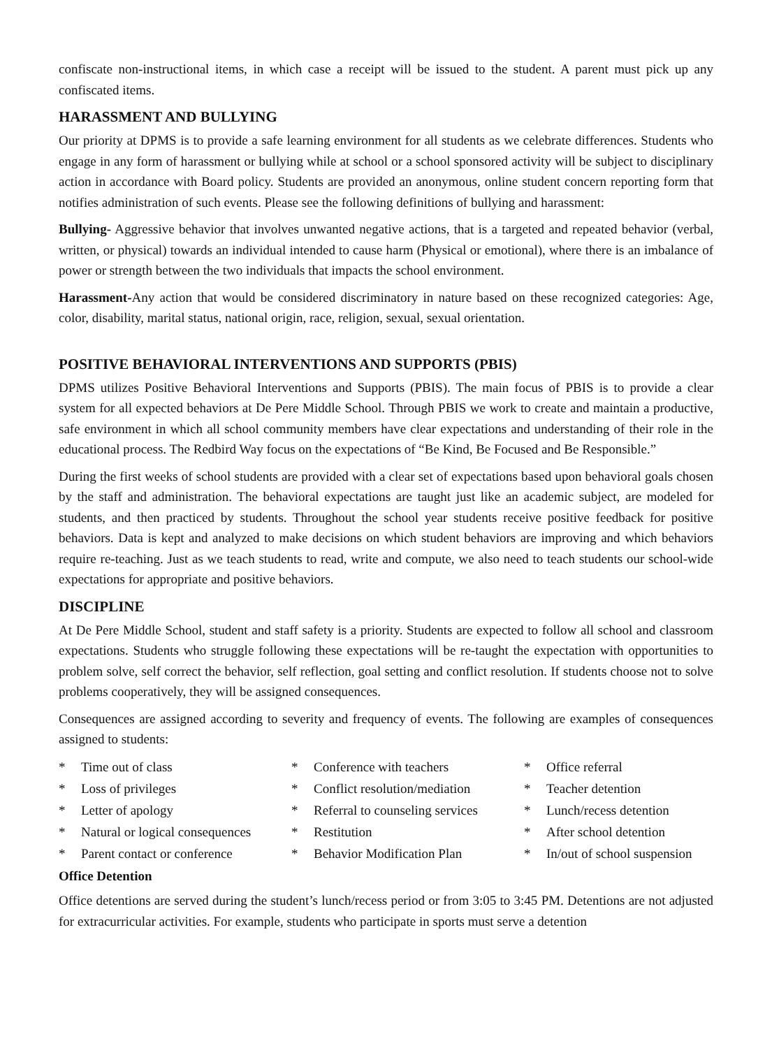confiscate non-instructional items, in which case a receipt will be issued to the student. A parent must pick up any confiscated items.
HARASSMENT AND BULLYING
Our priority at DPMS is to provide a safe learning environment for all students as we celebrate differences. Students who engage in any form of harassment or bullying while at school or a school sponsored activity will be subject to disciplinary action in accordance with Board policy. Students are provided an anonymous, online student concern reporting form that notifies administration of such events. Please see the following definitions of bullying and harassment:
Bullying- Aggressive behavior that involves unwanted negative actions, that is a targeted and repeated behavior (verbal, written, or physical) towards an individual intended to cause harm (Physical or emotional), where there is an imbalance of power or strength between the two individuals that impacts the school environment.
Harassment-Any action that would be considered discriminatory in nature based on these recognized categories: Age, color, disability, marital status, national origin, race, religion, sexual, sexual orientation.
POSITIVE BEHAVIORAL INTERVENTIONS AND SUPPORTS (PBIS)
DPMS utilizes Positive Behavioral Interventions and Supports (PBIS). The main focus of PBIS is to provide a clear system for all expected behaviors at De Pere Middle School. Through PBIS we work to create and maintain a productive, safe environment in which all school community members have clear expectations and understanding of their role in the educational process. The Redbird Way focus on the expectations of “Be Kind, Be Focused and Be Responsible.”
During the first weeks of school students are provided with a clear set of expectations based upon behavioral goals chosen by the staff and administration. The behavioral expectations are taught just like an academic subject, are modeled for students, and then practiced by students. Throughout the school year students receive positive feedback for positive behaviors. Data is kept and analyzed to make decisions on which student behaviors are improving and which behaviors require re-teaching. Just as we teach students to read, write and compute, we also need to teach students our school-wide expectations for appropriate and positive behaviors.
DISCIPLINE
At De Pere Middle School, student and staff safety is a priority. Students are expected to follow all school and classroom expectations. Students who struggle following these expectations will be re-taught the expectation with opportunities to problem solve, self correct the behavior, self reflection, goal setting and conflict resolution. If students choose not to solve problems cooperatively, they will be assigned consequences.
Consequences are assigned according to severity and frequency of events. The following are examples of consequences assigned to students:
* Time out of class
* Loss of privileges
* Letter of apology
* Natural or logical consequences
* Parent contact or conference
* Conference with teachers
* Conflict resolution/mediation
* Referral to counseling services
* Restitution
* Behavior Modification Plan
* Office referral
* Teacher detention
* Lunch/recess detention
* After school detention
* In/out of school suspension
Office Detention
Office detentions are served during the student’s lunch/recess period or from 3:05 to 3:45 PM. Detentions are not adjusted for extracurricular activities. For example, students who participate in sports must serve a detention